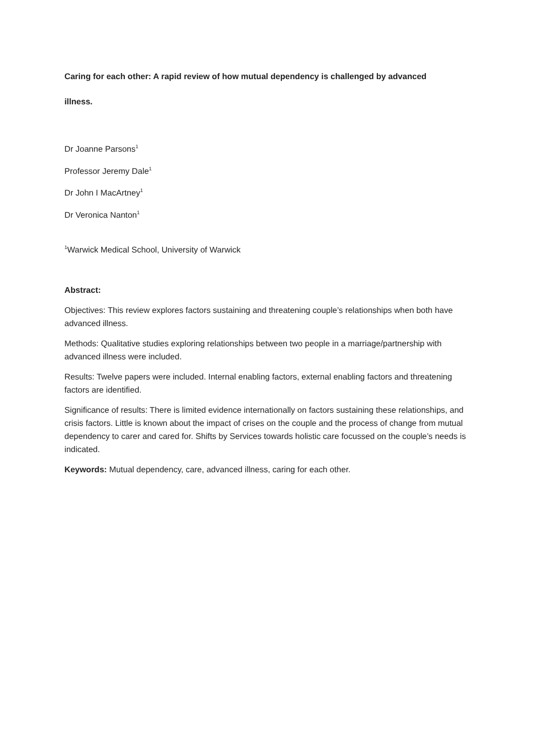Caring for each other: A rapid review of how mutual dependency is challenged by advanced
illness.
Dr Joanne Parsons<sup>1</sup>
Professor Jeremy Dale<sup>1</sup>
Dr John I MacArtney<sup>1</sup>
Dr Veronica Nanton<sup>1</sup>
<sup>1</sup> Warwick Medical School, University of Warwick
Abstract:
Objectives: This review explores factors sustaining and threatening couple’s relationships when both have advanced illness.
Methods: Qualitative studies exploring relationships between two people in a marriage/partnership with advanced illness were included.
Results: Twelve papers were included. Internal enabling factors, external enabling factors and threatening factors are identified.
Significance of results: There is limited evidence internationally on factors sustaining these relationships, and crisis factors. Little is known about the impact of crises on the couple and the process of change from mutual dependency to carer and cared for. Shifts by Services towards holistic care focussed on the couple’s needs is indicated.
Keywords: Mutual dependency, care, advanced illness, caring for each other.